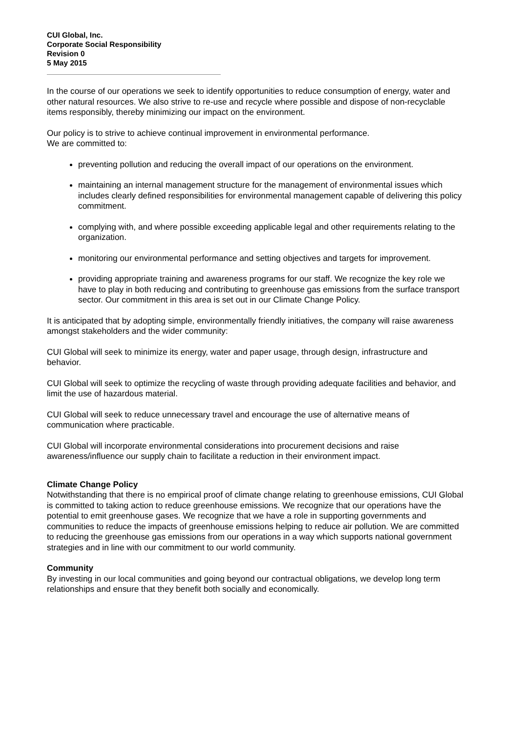CUI Global, Inc.
Corporate Social Responsibility
Revision 0
5 May 2015
In the course of our operations we seek to identify opportunities to reduce consumption of energy, water and other natural resources. We also strive to re-use and recycle where possible and dispose of non-recyclable items responsibly, thereby minimizing our impact on the environment.
Our policy is to strive to achieve continual improvement in environmental performance.
We are committed to:
preventing pollution and reducing the overall impact of our operations on the environment.
maintaining an internal management structure for the management of environmental issues which includes clearly defined responsibilities for environmental management capable of delivering this policy commitment.
complying with, and where possible exceeding applicable legal and other requirements relating to the organization.
monitoring our environmental performance and setting objectives and targets for improvement.
providing appropriate training and awareness programs for our staff. We recognize the key role we have to play in both reducing and contributing to greenhouse gas emissions from the surface transport sector. Our commitment in this area is set out in our Climate Change Policy.
It is anticipated that by adopting simple, environmentally friendly initiatives, the company will raise awareness amongst stakeholders and the wider community:
CUI Global will seek to minimize its energy, water and paper usage, through design, infrastructure and behavior.
CUI Global will seek to optimize the recycling of waste through providing adequate facilities and behavior, and limit the use of hazardous material.
CUI Global will seek to reduce unnecessary travel and encourage the use of alternative means of communication where practicable.
CUI Global will incorporate environmental considerations into procurement decisions and raise awareness/influence our supply chain to facilitate a reduction in their environment impact.
Climate Change Policy
Notwithstanding that there is no empirical proof of climate change relating to greenhouse emissions, CUI Global is committed to taking action to reduce greenhouse emissions. We recognize that our operations have the potential to emit greenhouse gases. We recognize that we have a role in supporting governments and communities to reduce the impacts of greenhouse emissions helping to reduce air pollution. We are committed to reducing the greenhouse gas emissions from our operations in a way which supports national government strategies and in line with our commitment to our world community.
Community
By investing in our local communities and going beyond our contractual obligations, we develop long term relationships and ensure that they benefit both socially and economically.